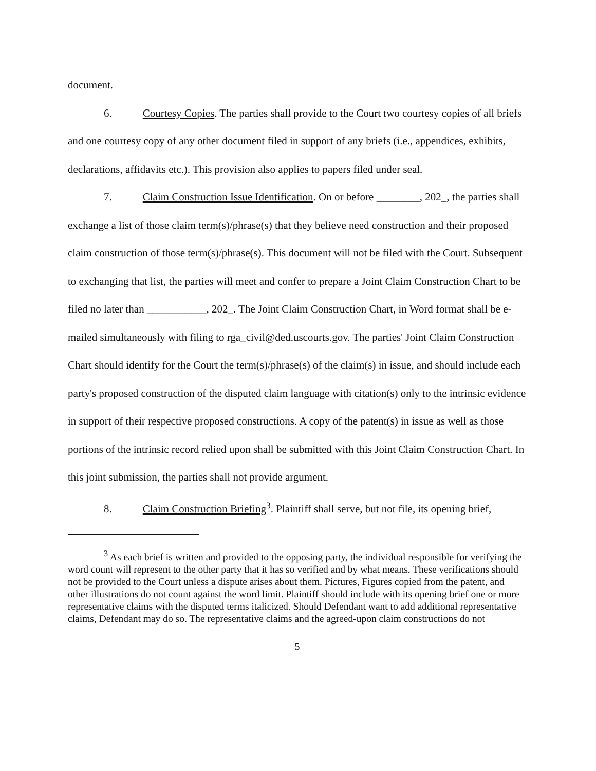document.
6. Courtesy Copies. The parties shall provide to the Court two courtesy copies of all briefs and one courtesy copy of any other document filed in support of any briefs (i.e., appendices, exhibits, declarations, affidavits etc.). This provision also applies to papers filed under seal.
7. Claim Construction Issue Identification. On or before ________, 202_, the parties shall exchange a list of those claim term(s)/phrase(s) that they believe need construction and their proposed claim construction of those term(s)/phrase(s). This document will not be filed with the Court. Subsequent to exchanging that list, the parties will meet and confer to prepare a Joint Claim Construction Chart to be filed no later than ___________, 202_. The Joint Claim Construction Chart, in Word format shall be e-mailed simultaneously with filing to rga_civil@ded.uscourts.gov. The parties' Joint Claim Construction Chart should identify for the Court the term(s)/phrase(s) of the claim(s) in issue, and should include each party's proposed construction of the disputed claim language with citation(s) only to the intrinsic evidence in support of their respective proposed constructions. A copy of the patent(s) in issue as well as those portions of the intrinsic record relied upon shall be submitted with this Joint Claim Construction Chart. In this joint submission, the parties shall not provide argument.
8. Claim Construction Briefing<sup>3</sup>. Plaintiff shall serve, but not file, its opening brief,
<sup>3</sup> As each brief is written and provided to the opposing party, the individual responsible for verifying the word count will represent to the other party that it has so verified and by what means. These verifications should not be provided to the Court unless a dispute arises about them. Pictures, Figures copied from the patent, and other illustrations do not count against the word limit. Plaintiff should include with its opening brief one or more representative claims with the disputed terms italicized. Should Defendant want to add additional representative claims, Defendant may do so. The representative claims and the agreed-upon claim constructions do not
5